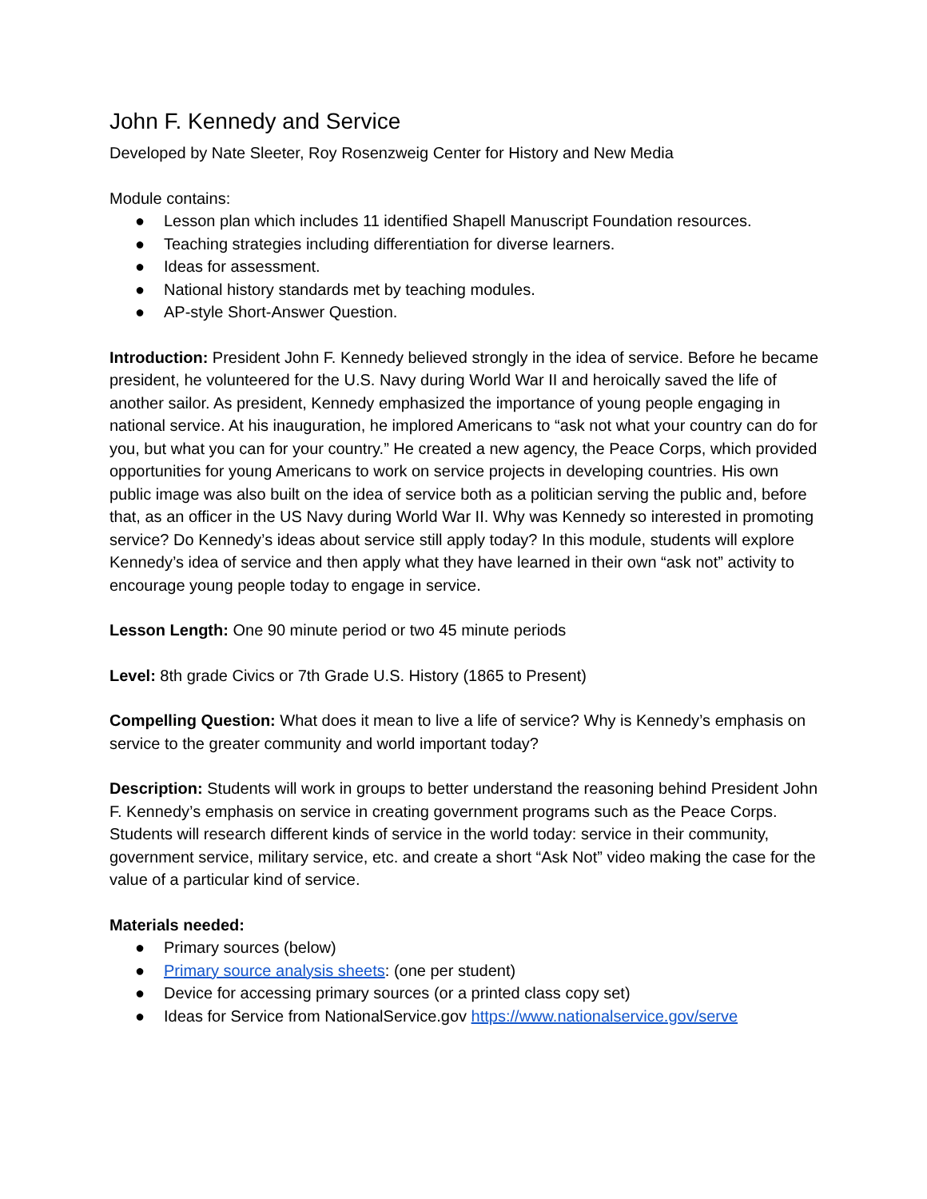John F. Kennedy and Service
Developed by Nate Sleeter, Roy Rosenzweig Center for History and New Media
Module contains:
● Lesson plan which includes 11 identified Shapell Manuscript Foundation resources.
● Teaching strategies including differentiation for diverse learners.
● Ideas for assessment.
● National history standards met by teaching modules.
● AP-style Short-Answer Question.
Introduction: President John F. Kennedy believed strongly in the idea of service. Before he became president, he volunteered for the U.S. Navy during World War II and heroically saved the life of another sailor. As president, Kennedy emphasized the importance of young people engaging in national service. At his inauguration, he implored Americans to “ask not what your country can do for you, but what you can for your country.” He created a new agency, the Peace Corps, which provided opportunities for young Americans to work on service projects in developing countries. His own public image was also built on the idea of service both as a politician serving the public and, before that, as an officer in the US Navy during World War II. Why was Kennedy so interested in promoting service? Do Kennedy’s ideas about service still apply today? In this module, students will explore Kennedy’s idea of service and then apply what they have learned in their own “ask not” activity to encourage young people today to engage in service.
Lesson Length: One 90 minute period or two 45 minute periods
Level: 8th grade Civics or 7th Grade U.S. History (1865 to Present)
Compelling Question: What does it mean to live a life of service? Why is Kennedy’s emphasis on service to the greater community and world important today?
Description: Students will work in groups to better understand the reasoning behind President John F. Kennedy’s emphasis on service in creating government programs such as the Peace Corps. Students will research different kinds of service in the world today: service in their community, government service, military service, etc. and create a short “Ask Not” video making the case for the value of a particular kind of service.
Materials needed:
● Primary sources (below)
● Primary source analysis sheets: (one per student)
● Device for accessing primary sources (or a printed class copy set)
● Ideas for Service from NationalService.gov https://www.nationalservice.gov/serve